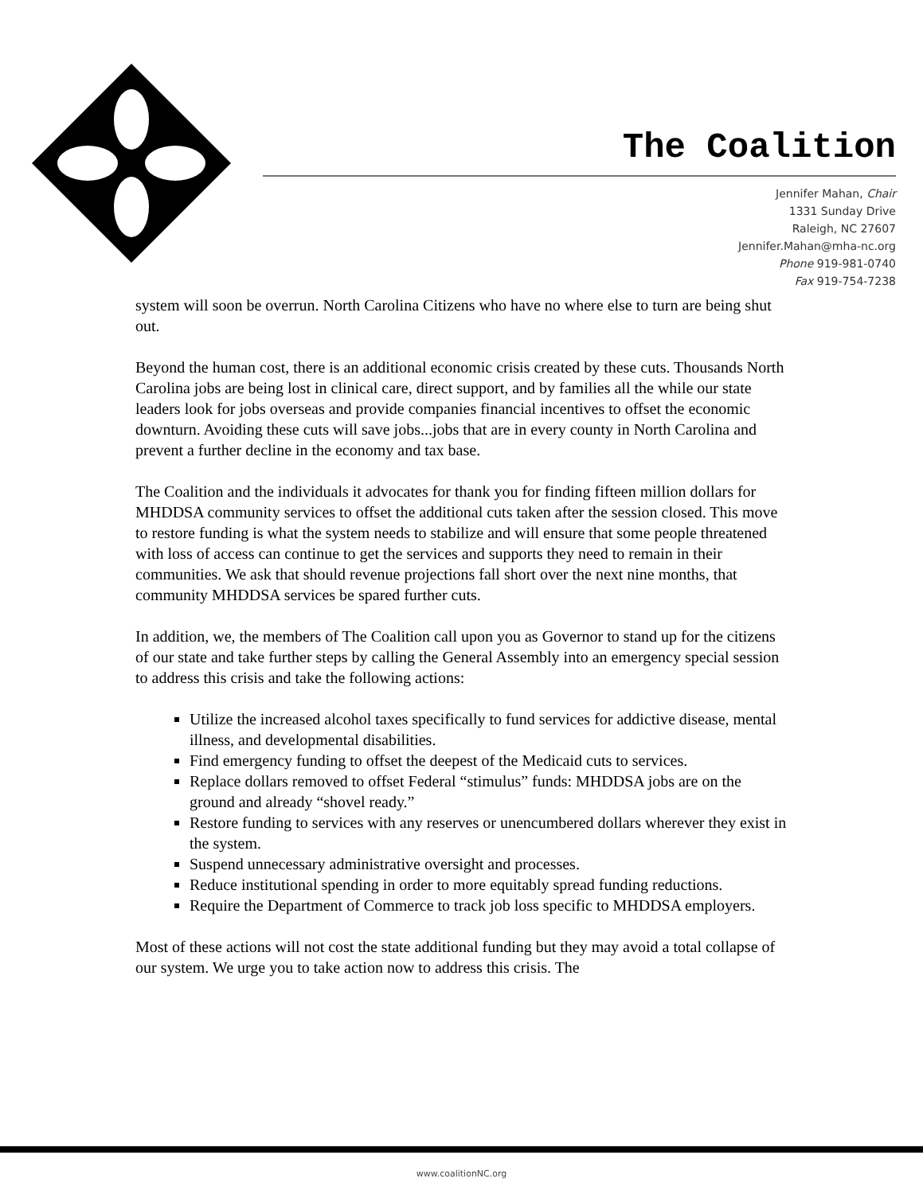The Coalition
Jennifer Mahan, Chair
1331 Sunday Drive
Raleigh, NC 27607
Jennifer.Mahan@mha-nc.org
Phone 919-981-0740
Fax 919-754-7238
system will soon be overrun. North Carolina Citizens who have no where else to turn are being shut out.
Beyond the human cost, there is an additional economic crisis created by these cuts. Thousands North Carolina jobs are being lost in clinical care, direct support, and by families all the while our state leaders look for jobs overseas and provide companies financial incentives to offset the economic downturn. Avoiding these cuts will save jobs...jobs that are in every county in North Carolina and prevent a further decline in the economy and tax base.
The Coalition and the individuals it advocates for thank you for finding fifteen million dollars for MHDDSA community services to offset the additional cuts taken after the session closed. This move to restore funding is what the system needs to stabilize and will ensure that some people threatened with loss of access can continue to get the services and supports they need to remain in their communities. We ask that should revenue projections fall short over the next nine months, that community MHDDSA services be spared further cuts.
In addition, we, the members of The Coalition call upon you as Governor to stand up for the citizens of our state and take further steps by calling the General Assembly into an emergency special session to address this crisis and take the following actions:
Utilize the increased alcohol taxes specifically to fund services for addictive disease, mental illness, and developmental disabilities.
Find emergency funding to offset the deepest of the Medicaid cuts to services.
Replace dollars removed to offset Federal “stimulus” funds: MHDDSA jobs are on the ground and already “shovel ready.”
Restore funding to services with any reserves or unencumbered dollars wherever they exist in the system.
Suspend unnecessary administrative oversight and processes.
Reduce institutional spending in order to more equitably spread funding reductions.
Require the Department of Commerce to track job loss specific to MHDDSA employers.
Most of these actions will not cost the state additional funding but they may avoid a total collapse of our system. We urge you to take action now to address this crisis. The
www.coalitionNC.org